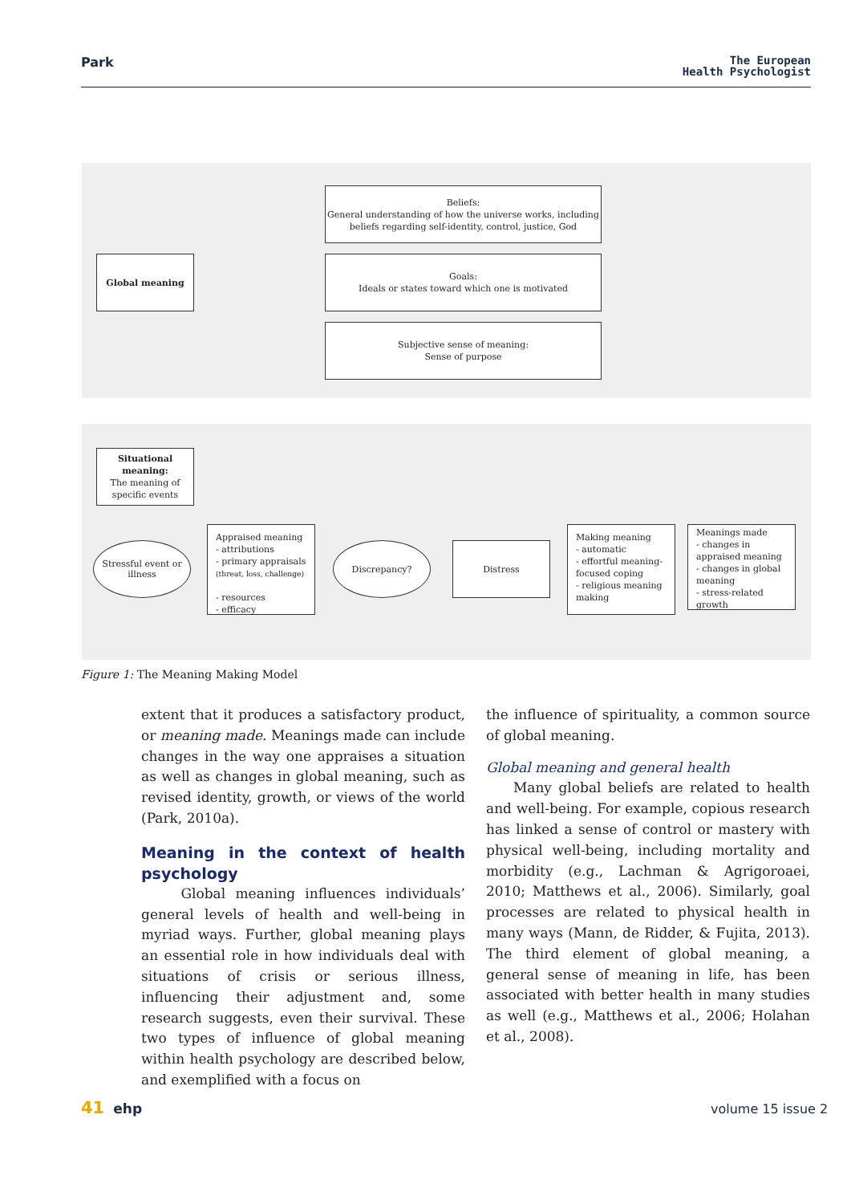Park
The European
Health Psychologist
Global meaning
Beliefs:
General understanding of how the universe works, including beliefs regarding self-identity, control, justice, God
Goals:
Ideals or states toward which one is motivated
Subjective sense of meaning:
Sense of purpose
Situational meaning:
The meaning of specific events
Stressful event or illness
Appraised meaning
- attributions
- primary appraisals
(threat, loss, challenge)
- resources
- efficacy
Discrepancy? Distress
Making meaning
- automatic
- effortful meaning-focused coping
- religious meaning making
Meanings made
- changes in appraised meaning
- changes in global meaning
- stress-related growth
Figure 1: The Meaning Making Model
extent that it produces a satisfactory product, or meaning made. Meanings made can include changes in the way one appraises a situation as well as changes in global meaning, such as revised identity, growth, or views of the world (Park, 2010a).
Meaning in the context of health psychology
Global meaning influences individuals’ general levels of health and well-being in myriad ways. Further, global meaning plays an essential role in how individuals deal with situations of crisis or serious illness, influencing their adjustment and, some research suggests, even their survival. These two types of influence of global meaning within health psychology are described below, and exemplified with a focus on
the influence of spirituality, a common source of global meaning.
Global meaning and general health
Many global beliefs are related to health and well-being. For example, copious research has linked a sense of control or mastery with physical well-being, including mortality and morbidity (e.g., Lachman & Agrigoroaei, 2010; Matthews et al., 2006). Similarly, goal processes are related to physical health in many ways (Mann, de Ridder, & Fujita, 2013). The third element of global meaning, a general sense of meaning in life, has been associated with better health in many studies as well (e.g., Matthews et al., 2006; Holahan et al., 2008).
41 ehp volume 15 issue 2